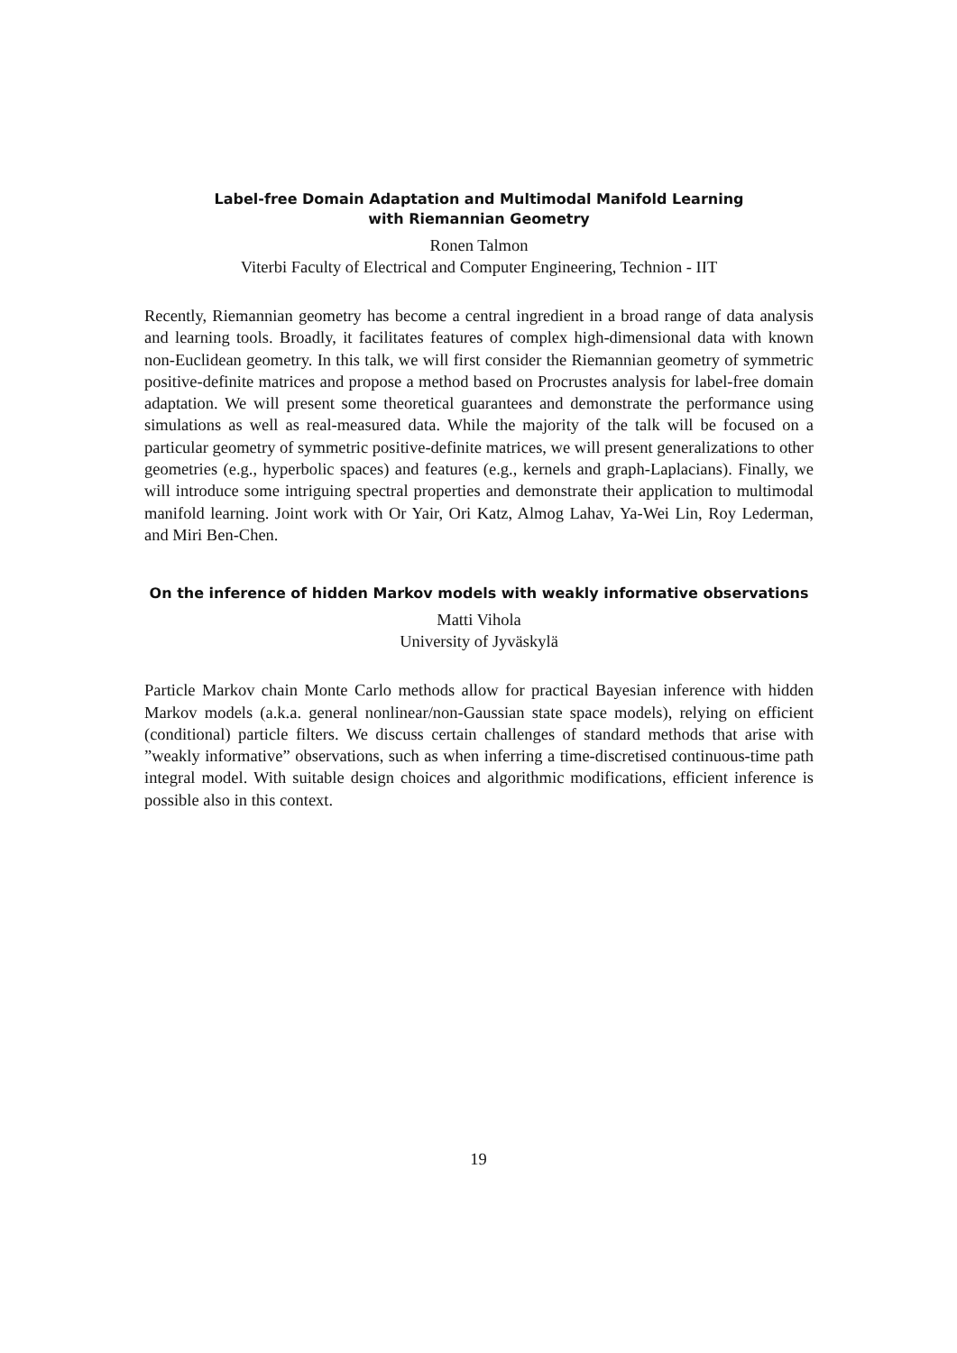Label-free Domain Adaptation and Multimodal Manifold Learning
with Riemannian Geometry
Ronen Talmon
Viterbi Faculty of Electrical and Computer Engineering, Technion - IIT
Recently, Riemannian geometry has become a central ingredient in a broad range of data analysis and learning tools. Broadly, it facilitates features of complex high-dimensional data with known non-Euclidean geometry. In this talk, we will first consider the Riemannian geometry of symmetric positive-definite matrices and propose a method based on Procrustes analysis for label-free domain adaptation. We will present some theoretical guarantees and demonstrate the performance using simulations as well as real-measured data. While the majority of the talk will be focused on a particular geometry of symmetric positive-definite matrices, we will present generalizations to other geometries (e.g., hyperbolic spaces) and features (e.g., kernels and graph-Laplacians). Finally, we will introduce some intriguing spectral properties and demonstrate their application to multimodal manifold learning. Joint work with Or Yair, Ori Katz, Almog Lahav, Ya-Wei Lin, Roy Lederman, and Miri Ben-Chen.
On the inference of hidden Markov models with weakly informative observations
Matti Vihola
University of Jyväskylä
Particle Markov chain Monte Carlo methods allow for practical Bayesian inference with hidden Markov models (a.k.a. general nonlinear/non-Gaussian state space models), relying on efficient (conditional) particle filters. We discuss certain challenges of standard methods that arise with ”weakly informative” observations, such as when inferring a time-discretised continuous-time path integral model. With suitable design choices and algorithmic modifications, efficient inference is possible also in this context.
19